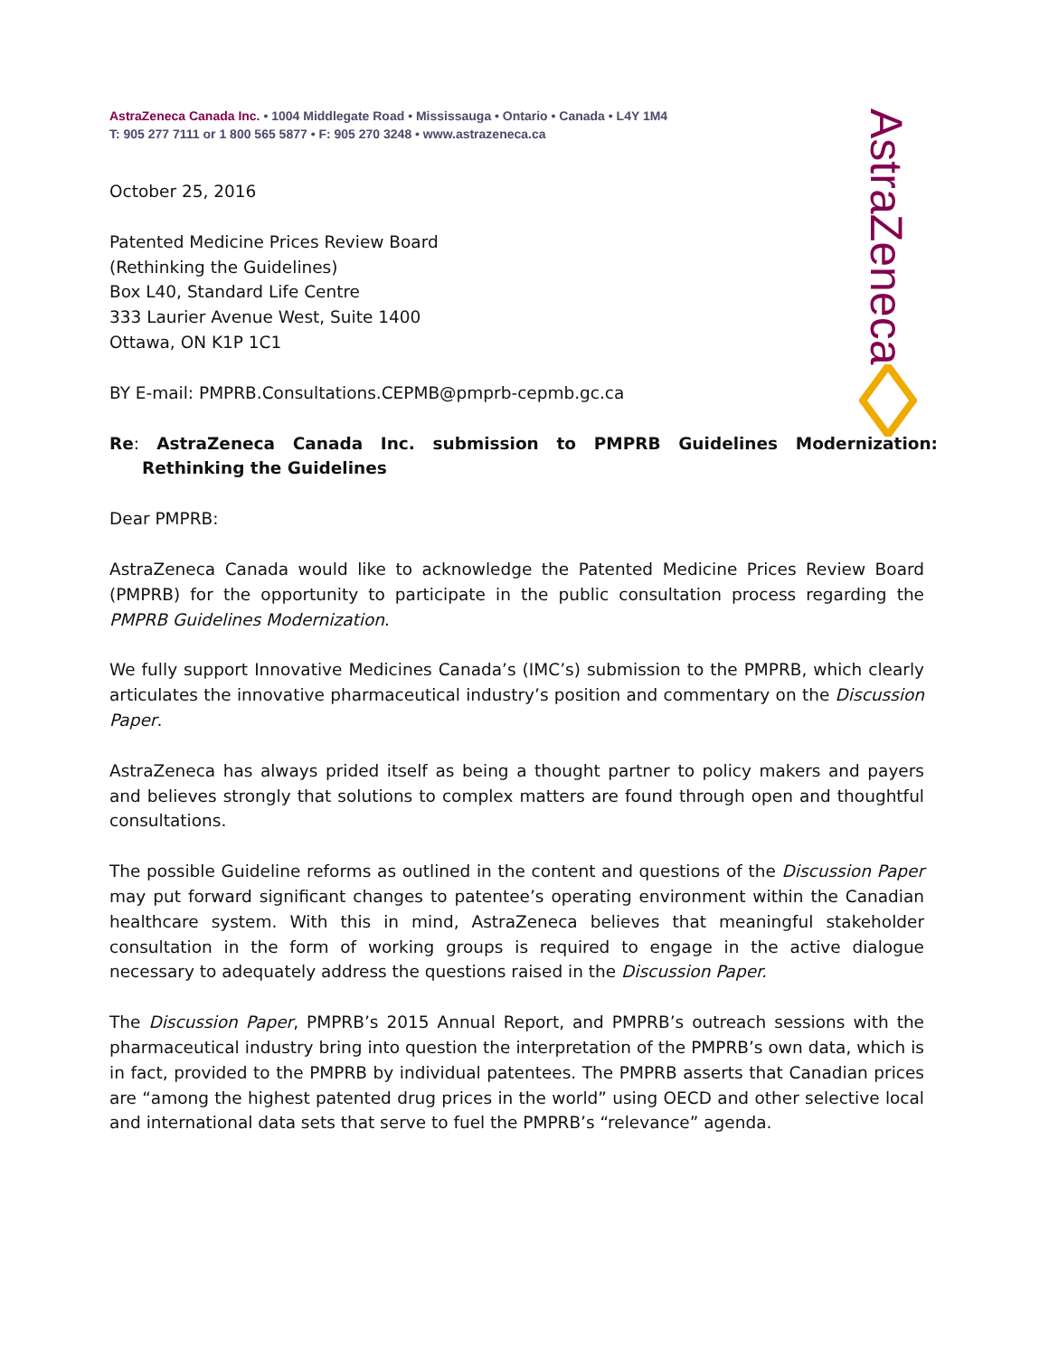AstraZeneca
AstraZeneca Canada Inc. • 1004 Middlegate Road • Mississauga • Ontario • Canada • L4Y 1M4
T: 905 277 7111 or 1 800 565 5877 • F: 905 270 3248 • www.astrazeneca.ca
October 25, 2016
Patented Medicine Prices Review Board
(Rethinking the Guidelines)
Box L40, Standard Life Centre
333 Laurier Avenue West, Suite 1400
Ottawa, ON K1P 1C1
BY E-mail: PMPRB.Consultations.CEPMB@pmprb-cepmb.gc.ca
Re: AstraZeneca Canada Inc. submission to PMPRB Guidelines Modernization: Rethinking the Guidelines
Dear PMPRB:
AstraZeneca Canada would like to acknowledge the Patented Medicine Prices Review Board (PMPRB) for the opportunity to participate in the public consultation process regarding the PMPRB Guidelines Modernization.
We fully support Innovative Medicines Canada’s (IMC’s) submission to the PMPRB, which clearly articulates the innovative pharmaceutical industry’s position and commentary on the Discussion Paper.
AstraZeneca has always prided itself as being a thought partner to policy makers and payers and believes strongly that solutions to complex matters are found through open and thoughtful consultations.
The possible Guideline reforms as outlined in the content and questions of the Discussion Paper may put forward significant changes to patentee’s operating environment within the Canadian healthcare system. With this in mind, AstraZeneca believes that meaningful stakeholder consultation in the form of working groups is required to engage in the active dialogue necessary to adequately address the questions raised in the Discussion Paper.
The Discussion Paper, PMPRB’s 2015 Annual Report, and PMPRB’s outreach sessions with the pharmaceutical industry bring into question the interpretation of the PMPRB’s own data, which is in fact, provided to the PMPRB by individual patentees. The PMPRB asserts that Canadian prices are “among the highest patented drug prices in the world” using OECD and other selective local and international data sets that serve to fuel the PMPRB’s “relevance” agenda.